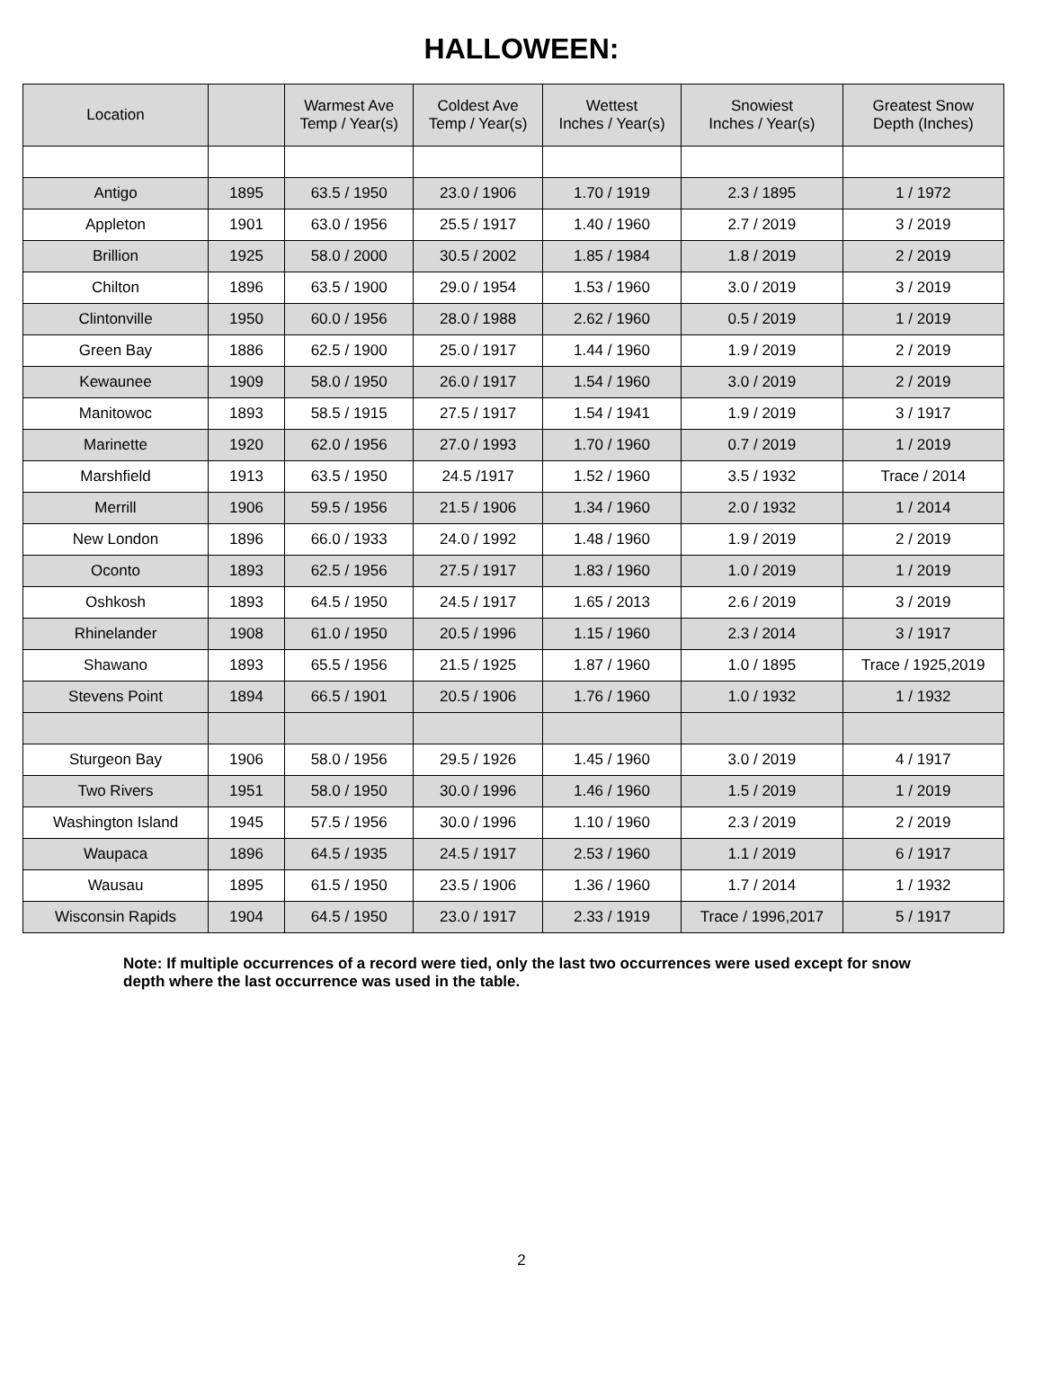HALLOWEEN:
| Location | | Warmest Ave Temp / Year(s) | Coldest Ave Temp / Year(s) | Wettest Inches / Year(s) | Snowiest Inches / Year(s) | Greatest Snow Depth (Inches) |
| --- | --- | --- | --- | --- | --- | --- |
| Antigo | 1895 | 63.5 / 1950 | 23.0 / 1906 | 1.70 / 1919 | 2.3 / 1895 | 1 / 1972 |
| Appleton | 1901 | 63.0 / 1956 | 25.5 / 1917 | 1.40 / 1960 | 2.7 / 2019 | 3 / 2019 |
| Brillion | 1925 | 58.0 / 2000 | 30.5 / 2002 | 1.85 / 1984 | 1.8 / 2019 | 2 / 2019 |
| Chilton | 1896 | 63.5 / 1900 | 29.0 / 1954 | 1.53 / 1960 | 3.0 / 2019 | 3 / 2019 |
| Clintonville | 1950 | 60.0 / 1956 | 28.0 / 1988 | 2.62 / 1960 | 0.5 / 2019 | 1 / 2019 |
| Green Bay | 1886 | 62.5 / 1900 | 25.0 / 1917 | 1.44 / 1960 | 1.9 / 2019 | 2 / 2019 |
| Kewaunee | 1909 | 58.0 / 1950 | 26.0 / 1917 | 1.54 / 1960 | 3.0 / 2019 | 2 / 2019 |
| Manitowoc | 1893 | 58.5 / 1915 | 27.5 / 1917 | 1.54 / 1941 | 1.9 / 2019 | 3 / 1917 |
| Marinette | 1920 | 62.0 / 1956 | 27.0 / 1993 | 1.70 / 1960 | 0.7 / 2019 | 1 / 2019 |
| Marshfield | 1913 | 63.5 / 1950 | 24.5 /1917 | 1.52 / 1960 | 3.5 / 1932 | Trace / 2014 |
| Merrill | 1906 | 59.5 / 1956 | 21.5 / 1906 | 1.34 / 1960 | 2.0 / 1932 | 1 / 2014 |
| New London | 1896 | 66.0 / 1933 | 24.0 / 1992 | 1.48 / 1960 | 1.9 / 2019 | 2 / 2019 |
| Oconto | 1893 | 62.5 / 1956 | 27.5 / 1917 | 1.83 / 1960 | 1.0 / 2019 | 1 / 2019 |
| Oshkosh | 1893 | 64.5 / 1950 | 24.5 / 1917 | 1.65 / 2013 | 2.6 / 2019 | 3 / 2019 |
| Rhinelander | 1908 | 61.0 / 1950 | 20.5 / 1996 | 1.15 / 1960 | 2.3 / 2014 | 3 / 1917 |
| Shawano | 1893 | 65.5 / 1956 | 21.5 / 1925 | 1.87 / 1960 | 1.0 / 1895 | Trace / 1925,2019 |
| Stevens Point | 1894 | 66.5 / 1901 | 20.5 / 1906 | 1.76 / 1960 | 1.0 / 1932 | 1 / 1932 |
| Sturgeon Bay | 1906 | 58.0 / 1956 | 29.5 / 1926 | 1.45 / 1960 | 3.0 / 2019 | 4 / 1917 |
| Two Rivers | 1951 | 58.0 / 1950 | 30.0 / 1996 | 1.46 / 1960 | 1.5 / 2019 | 1 / 2019 |
| Washington Island | 1945 | 57.5 / 1956 | 30.0 / 1996 | 1.10 / 1960 | 2.3 / 2019 | 2 / 2019 |
| Waupaca | 1896 | 64.5 / 1935 | 24.5 / 1917 | 2.53 / 1960 | 1.1 / 2019 | 6 / 1917 |
| Wausau | 1895 | 61.5 / 1950 | 23.5 / 1906 | 1.36 / 1960 | 1.7 / 2014 | 1 / 1932 |
| Wisconsin Rapids | 1904 | 64.5 / 1950 | 23.0 / 1917 | 2.33 / 1919 | Trace / 1996,2017 | 5 / 1917 |
Note: If multiple occurrences of a record were tied, only the last two occurrences were used except for snow depth where the last occurrence was used in the table.
2